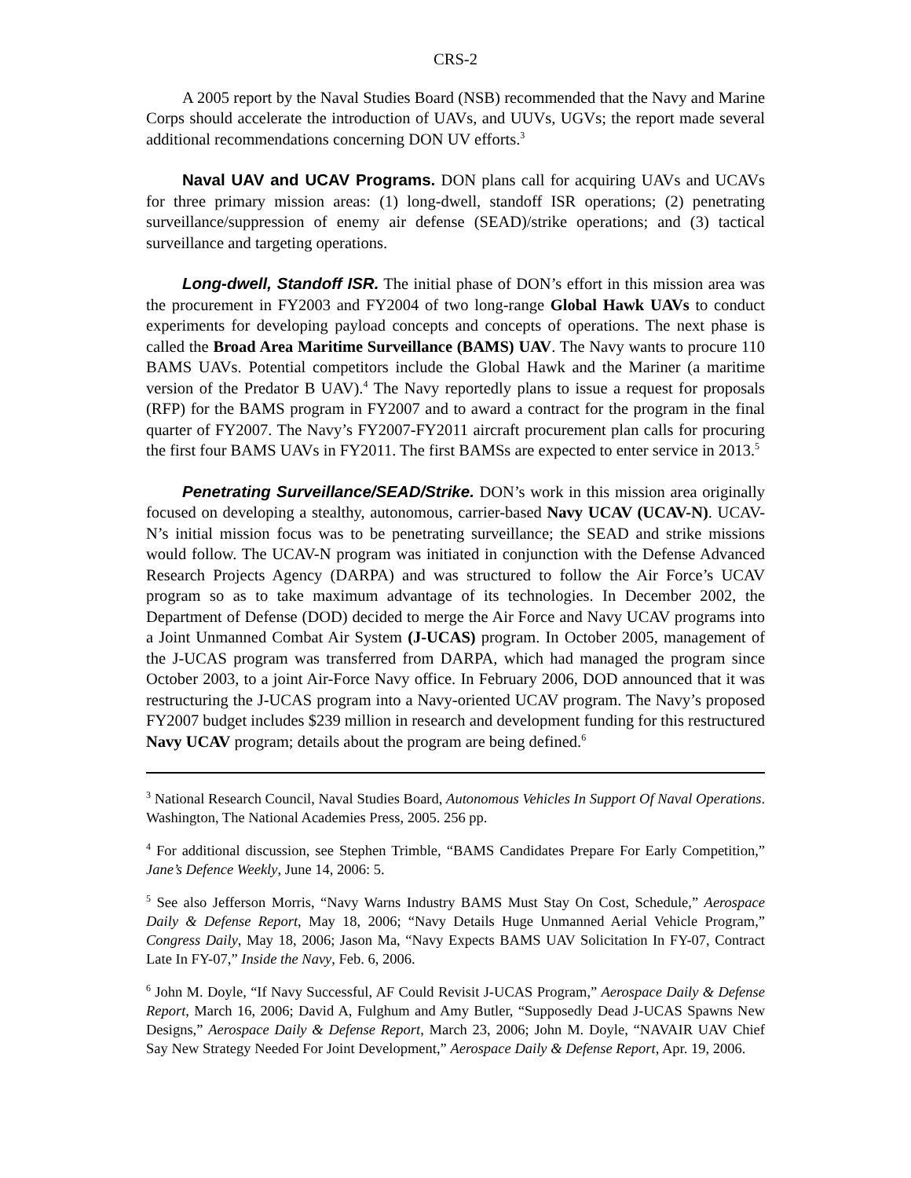CRS-2
A 2005 report by the Naval Studies Board (NSB) recommended that the Navy and Marine Corps should accelerate the introduction of UAVs, and UUVs, UGVs; the report made several additional recommendations concerning DON UV efforts.<sup>3</sup>
Naval UAV and UCAV Programs. DON plans call for acquiring UAVs and UCAVs for three primary mission areas: (1) long-dwell, standoff ISR operations; (2) penetrating surveillance/suppression of enemy air defense (SEAD)/strike operations; and (3) tactical surveillance and targeting operations.
Long-dwell, Standoff ISR. The initial phase of DON’s effort in this mission area was the procurement in FY2003 and FY2004 of two long-range Global Hawk UAVs to conduct experiments for developing payload concepts and concepts of operations. The next phase is called the Broad Area Maritime Surveillance (BAMS) UAV. The Navy wants to procure 110 BAMS UAVs. Potential competitors include the Global Hawk and the Mariner (a maritime version of the Predator B UAV).<sup>4</sup> The Navy reportedly plans to issue a request for proposals (RFP) for the BAMS program in FY2007 and to award a contract for the program in the final quarter of FY2007. The Navy’s FY2007-FY2011 aircraft procurement plan calls for procuring the first four BAMS UAVs in FY2011. The first BAMSs are expected to enter service in 2013.<sup>5</sup>
Penetrating Surveillance/SEAD/Strike. DON’s work in this mission area originally focused on developing a stealthy, autonomous, carrier-based Navy UCAV (UCAV-N). UCAV-N’s initial mission focus was to be penetrating surveillance; the SEAD and strike missions would follow. The UCAV-N program was initiated in conjunction with the Defense Advanced Research Projects Agency (DARPA) and was structured to follow the Air Force’s UCAV program so as to take maximum advantage of its technologies. In December 2002, the Department of Defense (DOD) decided to merge the Air Force and Navy UCAV programs into a Joint Unmanned Combat Air System (J-UCAS) program. In October 2005, management of the J-UCAS program was transferred from DARPA, which had managed the program since October 2003, to a joint Air-Force Navy office. In February 2006, DOD announced that it was restructuring the J-UCAS program into a Navy-oriented UCAV program. The Navy’s proposed FY2007 budget includes $239 million in research and development funding for this restructured Navy UCAV program; details about the program are being defined.<sup>6</sup>
<sup>3</sup> National Research Council, Naval Studies Board, Autonomous Vehicles In Support Of Naval Operations. Washington, The National Academies Press, 2005. 256 pp.
<sup>4</sup> For additional discussion, see Stephen Trimble, “BAMS Candidates Prepare For Early Competition,” Jane’s Defence Weekly, June 14, 2006: 5.
<sup>5</sup> See also Jefferson Morris, “Navy Warns Industry BAMS Must Stay On Cost, Schedule,” Aerospace Daily & Defense Report, May 18, 2006; “Navy Details Huge Unmanned Aerial Vehicle Program,” Congress Daily, May 18, 2006; Jason Ma, “Navy Expects BAMS UAV Solicitation In FY-07, Contract Late In FY-07,” Inside the Navy, Feb. 6, 2006.
<sup>6</sup> John M. Doyle, “If Navy Successful, AF Could Revisit J-UCAS Program,” Aerospace Daily & Defense Report, March 16, 2006; David A, Fulghum and Amy Butler, “Supposedly Dead J-UCAS Spawns New Designs,” Aerospace Daily & Defense Report, March 23, 2006; John M. Doyle, “NAVAIR UAV Chief Say New Strategy Needed For Joint Development,” Aerospace Daily & Defense Report, Apr. 19, 2006.